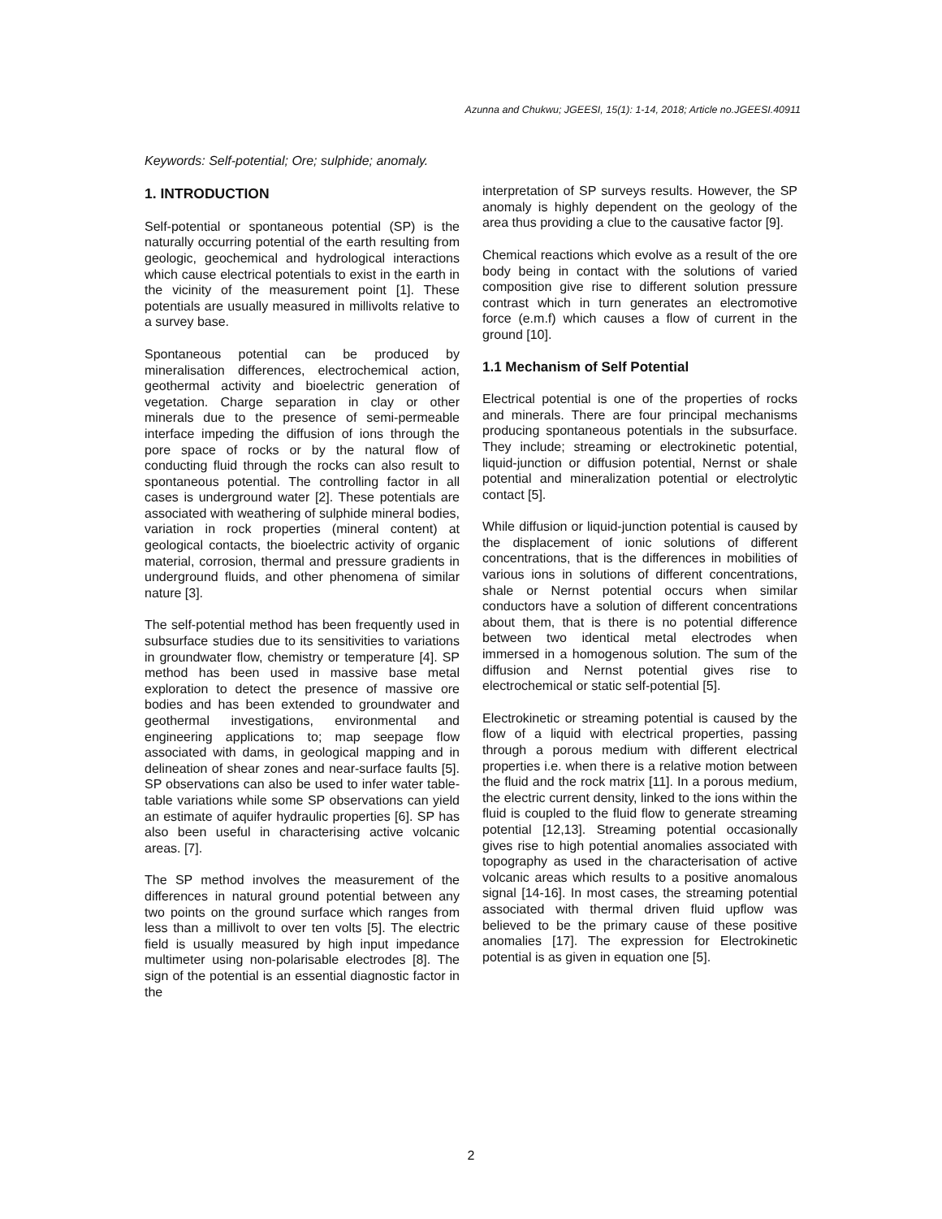Azunna and Chukwu; JGEESI, 15(1): 1-14, 2018; Article no.JGEESI.40911
Keywords: Self-potential; Ore; sulphide; anomaly.
1. INTRODUCTION
Self-potential or spontaneous potential (SP) is the naturally occurring potential of the earth resulting from geologic, geochemical and hydrological interactions which cause electrical potentials to exist in the earth in the vicinity of the measurement point [1]. These potentials are usually measured in millivolts relative to a survey base.
Spontaneous potential can be produced by mineralisation differences, electrochemical action, geothermal activity and bioelectric generation of vegetation. Charge separation in clay or other minerals due to the presence of semi-permeable interface impeding the diffusion of ions through the pore space of rocks or by the natural flow of conducting fluid through the rocks can also result to spontaneous potential. The controlling factor in all cases is underground water [2]. These potentials are associated with weathering of sulphide mineral bodies, variation in rock properties (mineral content) at geological contacts, the bioelectric activity of organic material, corrosion, thermal and pressure gradients in underground fluids, and other phenomena of similar nature [3].
The self-potential method has been frequently used in subsurface studies due to its sensitivities to variations in groundwater flow, chemistry or temperature [4]. SP method has been used in massive base metal exploration to detect the presence of massive ore bodies and has been extended to groundwater and geothermal investigations, environmental and engineering applications to; map seepage flow associated with dams, in geological mapping and in delineation of shear zones and near-surface faults [5]. SP observations can also be used to infer water table-table variations while some SP observations can yield an estimate of aquifer hydraulic properties [6]. SP has also been useful in characterising active volcanic areas. [7].
The SP method involves the measurement of the differences in natural ground potential between any two points on the ground surface which ranges from less than a millivolt to over ten volts [5]. The electric field is usually measured by high input impedance multimeter using non-polarisable electrodes [8]. The sign of the potential is an essential diagnostic factor in the
interpretation of SP surveys results. However, the SP anomaly is highly dependent on the geology of the area thus providing a clue to the causative factor [9].
Chemical reactions which evolve as a result of the ore body being in contact with the solutions of varied composition give rise to different solution pressure contrast which in turn generates an electromotive force (e.m.f) which causes a flow of current in the ground [10].
1.1 Mechanism of Self Potential
Electrical potential is one of the properties of rocks and minerals. There are four principal mechanisms producing spontaneous potentials in the subsurface. They include; streaming or electrokinetic potential, liquid-junction or diffusion potential, Nernst or shale potential and mineralization potential or electrolytic contact [5].
While diffusion or liquid-junction potential is caused by the displacement of ionic solutions of different concentrations, that is the differences in mobilities of various ions in solutions of different concentrations, shale or Nernst potential occurs when similar conductors have a solution of different concentrations about them, that is there is no potential difference between two identical metal electrodes when immersed in a homogenous solution. The sum of the diffusion and Nernst potential gives rise to electrochemical or static self-potential [5].
Electrokinetic or streaming potential is caused by the flow of a liquid with electrical properties, passing through a porous medium with different electrical properties i.e. when there is a relative motion between the fluid and the rock matrix [11]. In a porous medium, the electric current density, linked to the ions within the fluid is coupled to the fluid flow to generate streaming potential [12,13]. Streaming potential occasionally gives rise to high potential anomalies associated with topography as used in the characterisation of active volcanic areas which results to a positive anomalous signal [14-16]. In most cases, the streaming potential associated with thermal driven fluid upflow was believed to be the primary cause of these positive anomalies [17]. The expression for Electrokinetic potential is as given in equation one [5].
2